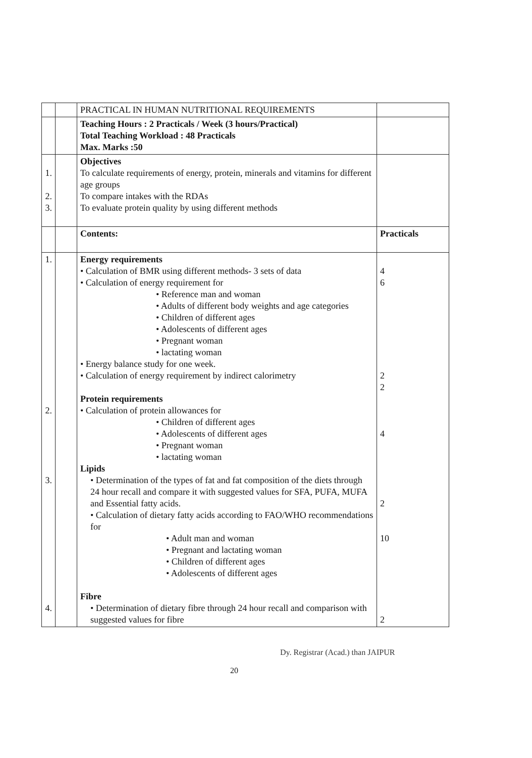| | | PRACTICAL IN HUMAN NUTRITIONAL REQUIREMENTS | |
| | | Teaching Hours : 2 Practicals / Week (3 hours/Practical) Total Teaching Workload : 48 Practicals Max. Marks :50 | |
| 1. 2. 3. | | Objectives To calculate requirements of energy, protein, minerals and vitamins for different age groups To compare intakes with the RDAs To evaluate protein quality by using different methods | |
| | | Contents: | Practicals |
| 1. 2. 3. 4. | | Energy requirements • Calculation of BMR using different methods- 3 sets of data • Calculation of energy requirement for • Reference man and woman • Adults of different body weights and age categories • Children of different ages • Adolescents of different ages • Pregnant woman • lactating woman • Energy balance study for one week. • Calculation of energy requirement by indirect calorimetry Protein requirements • Calculation of protein allowances for • Children of different ages • Adolescents of different ages • Pregnant woman • lactating woman Lipids • Determination of the types of fat and fat composition of the diets through 24 hour recall and compare it with suggested values for SFA, PUFA, MUFA and Essential fatty acids. • Calculation of dietary fatty acids according to FAO/WHO recommendations for • Adult man and woman • Pregnant and lactating woman • Children of different ages • Adolescents of different ages Fibre • Determination of dietary fibre through 24 hour recall and comparison with suggested values for fibre | 4 6 2 2 4 2 10 2 |
Dy. Registrar (Acad.) than JAIPUR
20